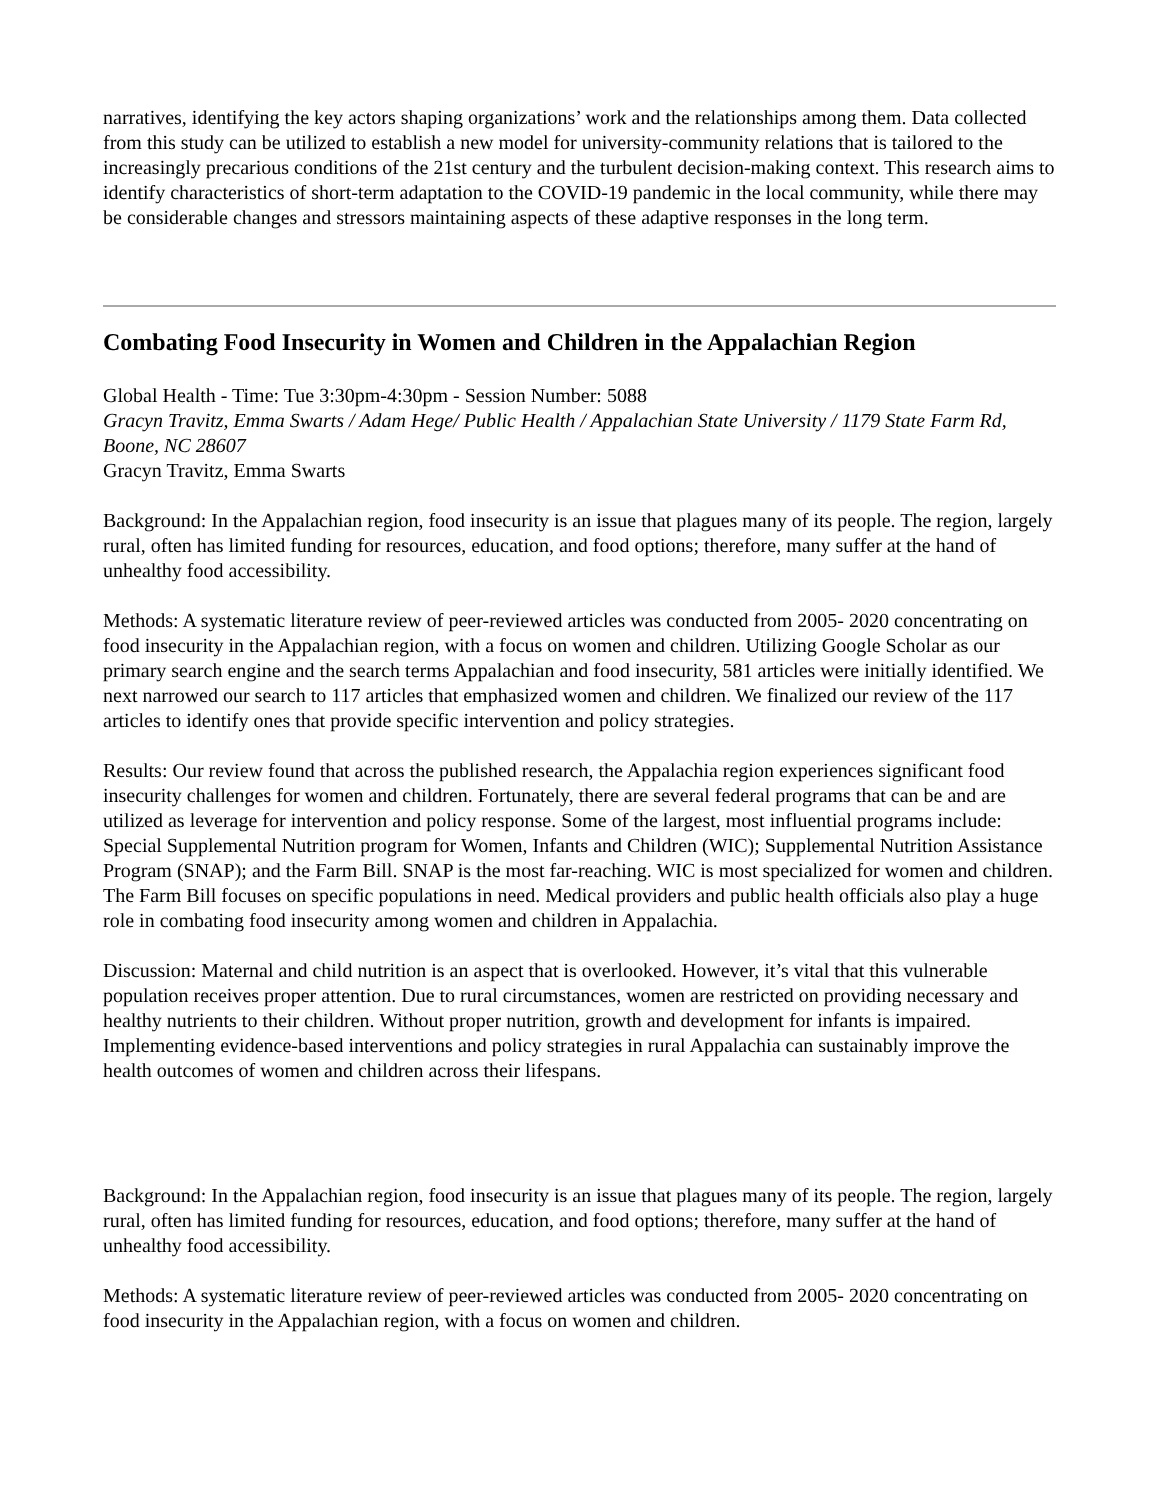narratives, identifying the key actors shaping organizations’ work and the relationships among them. Data collected from this study can be utilized to establish a new model for university-community relations that is tailored to the increasingly precarious conditions of the 21st century and the turbulent decision-making context. This research aims to identify characteristics of short-term adaptation to the COVID-19 pandemic in the local community, while there may be considerable changes and stressors maintaining aspects of these adaptive responses in the long term.
Combating Food Insecurity in Women and Children in the Appalachian Region
Global Health - Time: Tue 3:30pm-4:30pm - Session Number: 5088
Gracyn Travitz, Emma Swarts / Adam Hege/ Public Health / Appalachian State University / 1179 State Farm Rd, Boone, NC 28607
Gracyn Travitz, Emma Swarts
Background: In the Appalachian region, food insecurity is an issue that plagues many of its people. The region, largely rural, often has limited funding for resources, education, and food options; therefore, many suffer at the hand of unhealthy food accessibility.
Methods: A systematic literature review of peer-reviewed articles was conducted from 2005- 2020 concentrating on food insecurity in the Appalachian region, with a focus on women and children. Utilizing Google Scholar as our primary search engine and the search terms Appalachian and food insecurity, 581 articles were initially identified. We next narrowed our search to 117 articles that emphasized women and children. We finalized our review of the 117 articles to identify ones that provide specific intervention and policy strategies.
Results: Our review found that across the published research, the Appalachia region experiences significant food insecurity challenges for women and children. Fortunately, there are several federal programs that can be and are utilized as leverage for intervention and policy response. Some of the largest, most influential programs include: Special Supplemental Nutrition program for Women, Infants and Children (WIC); Supplemental Nutrition Assistance Program (SNAP); and the Farm Bill. SNAP is the most far-reaching. WIC is most specialized for women and children. The Farm Bill focuses on specific populations in need. Medical providers and public health officials also play a huge role in combating food insecurity among women and children in Appalachia.
Discussion: Maternal and child nutrition is an aspect that is overlooked. However, it’s vital that this vulnerable population receives proper attention. Due to rural circumstances, women are restricted on providing necessary and healthy nutrients to their children. Without proper nutrition, growth and development for infants is impaired. Implementing evidence-based interventions and policy strategies in rural Appalachia can sustainably improve the health outcomes of women and children across their lifespans.
Background: In the Appalachian region, food insecurity is an issue that plagues many of its people. The region, largely rural, often has limited funding for resources, education, and food options; therefore, many suffer at the hand of unhealthy food accessibility.
Methods: A systematic literature review of peer-reviewed articles was conducted from 2005- 2020 concentrating on food insecurity in the Appalachian region, with a focus on women and children.